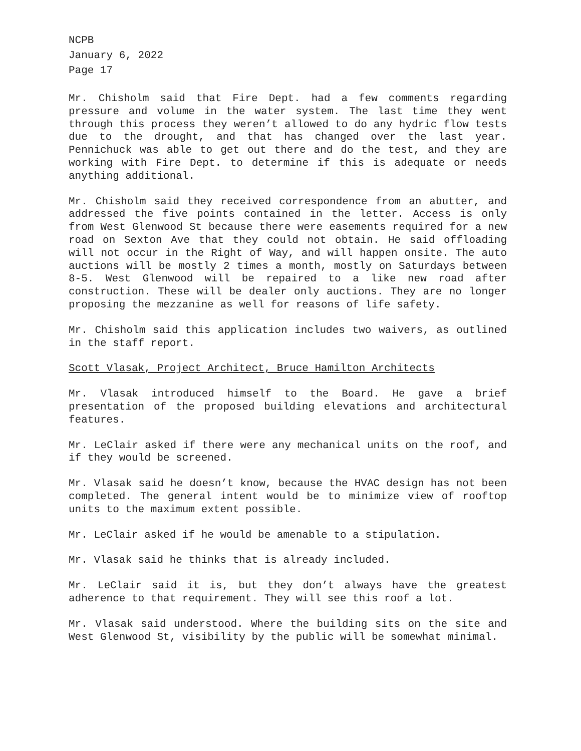NCPB
January 6, 2022
Page 17
Mr. Chisholm said that Fire Dept. had a few comments regarding pressure and volume in the water system. The last time they went through this process they weren’t allowed to do any hydric flow tests due to the drought, and that has changed over the last year. Pennichuck was able to get out there and do the test, and they are working with Fire Dept. to determine if this is adequate or needs anything additional.
Mr. Chisholm said they received correspondence from an abutter, and addressed the five points contained in the letter. Access is only from West Glenwood St because there were easements required for a new road on Sexton Ave that they could not obtain. He said offloading will not occur in the Right of Way, and will happen onsite. The auto auctions will be mostly 2 times a month, mostly on Saturdays between 8-5. West Glenwood will be repaired to a like new road after construction. These will be dealer only auctions. They are no longer proposing the mezzanine as well for reasons of life safety.
Mr. Chisholm said this application includes two waivers, as outlined in the staff report.
Scott Vlasak, Project Architect, Bruce Hamilton Architects
Mr. Vlasak introduced himself to the Board. He gave a brief presentation of the proposed building elevations and architectural features.
Mr. LeClair asked if there were any mechanical units on the roof, and if they would be screened.
Mr. Vlasak said he doesn’t know, because the HVAC design has not been completed. The general intent would be to minimize view of rooftop units to the maximum extent possible.
Mr. LeClair asked if he would be amenable to a stipulation.
Mr. Vlasak said he thinks that is already included.
Mr. LeClair said it is, but they don’t always have the greatest adherence to that requirement. They will see this roof a lot.
Mr. Vlasak said understood. Where the building sits on the site and West Glenwood St, visibility by the public will be somewhat minimal.